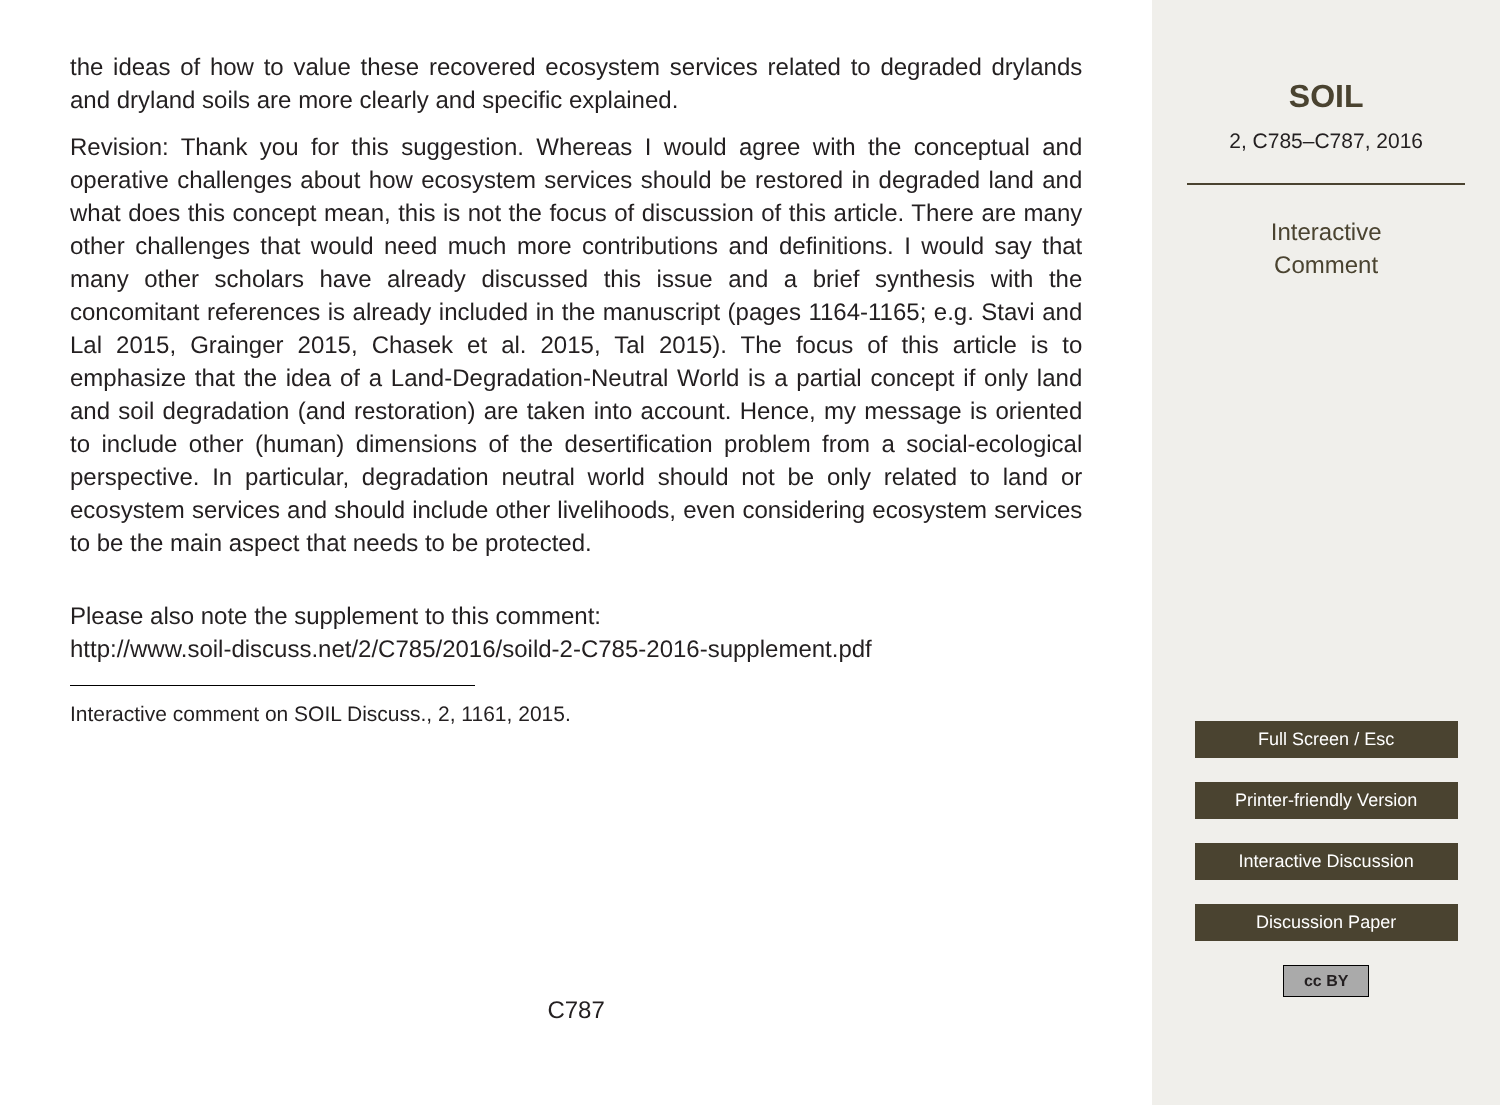the ideas of how to value these recovered ecosystem services related to degraded drylands and dryland soils are more clearly and specific explained.
Revision: Thank you for this suggestion. Whereas I would agree with the conceptual and operative challenges about how ecosystem services should be restored in degraded land and what does this concept mean, this is not the focus of discussion of this article. There are many other challenges that would need much more contributions and definitions. I would say that many other scholars have already discussed this issue and a brief synthesis with the concomitant references is already included in the manuscript (pages 1164-1165; e.g. Stavi and Lal 2015, Grainger 2015, Chasek et al. 2015, Tal 2015). The focus of this article is to emphasize that the idea of a Land-Degradation-Neutral World is a partial concept if only land and soil degradation (and restoration) are taken into account. Hence, my message is oriented to include other (human) dimensions of the desertification problem from a social-ecological perspective. In particular, degradation neutral world should not be only related to land or ecosystem services and should include other livelihoods, even considering ecosystem services to be the main aspect that needs to be protected.
Please also note the supplement to this comment:
http://www.soil-discuss.net/2/C785/2016/soild-2-C785-2016-supplement.pdf
Interactive comment on SOIL Discuss., 2, 1161, 2015.
C787
SOIL
2, C785–C787, 2016
Interactive
Comment
Full Screen / Esc
Printer-friendly Version
Interactive Discussion
Discussion Paper
cc BY